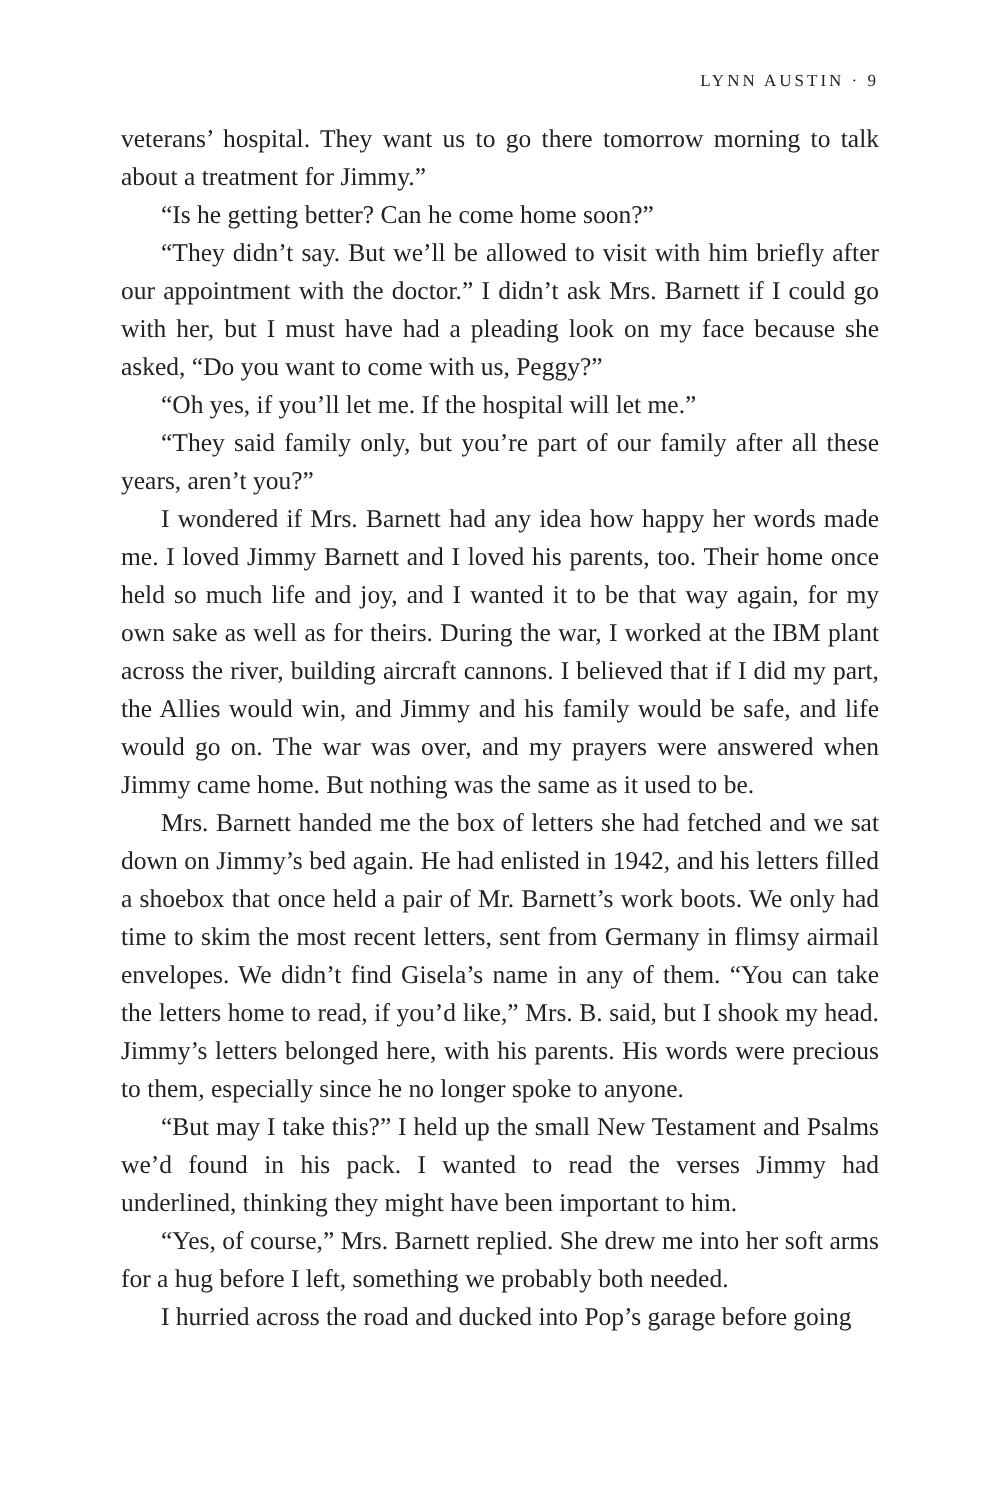LYNN AUSTIN · 9
veterans’ hospital. They want us to go there tomorrow morning to talk about a treatment for Jimmy.”
“Is he getting better? Can he come home soon?”
“They didn’t say. But we’ll be allowed to visit with him briefly after our appointment with the doctor.” I didn’t ask Mrs. Barnett if I could go with her, but I must have had a pleading look on my face because she asked, “Do you want to come with us, Peggy?”
“Oh yes, if you’ll let me. If the hospital will let me.”
“They said family only, but you’re part of our family after all these years, aren’t you?”
I wondered if Mrs. Barnett had any idea how happy her words made me. I loved Jimmy Barnett and I loved his parents, too. Their home once held so much life and joy, and I wanted it to be that way again, for my own sake as well as for theirs. During the war, I worked at the IBM plant across the river, building aircraft cannons. I believed that if I did my part, the Allies would win, and Jimmy and his family would be safe, and life would go on. The war was over, and my prayers were answered when Jimmy came home. But nothing was the same as it used to be.
Mrs. Barnett handed me the box of letters she had fetched and we sat down on Jimmy’s bed again. He had enlisted in 1942, and his letters filled a shoebox that once held a pair of Mr. Barnett’s work boots. We only had time to skim the most recent letters, sent from Germany in flimsy airmail envelopes. We didn’t find Gisela’s name in any of them. “You can take the letters home to read, if you’d like,” Mrs. B. said, but I shook my head. Jimmy’s letters belonged here, with his parents. His words were precious to them, especially since he no longer spoke to anyone.
“But may I take this?” I held up the small New Testament and Psalms we’d found in his pack. I wanted to read the verses Jimmy had underlined, thinking they might have been important to him.
“Yes, of course,” Mrs. Barnett replied. She drew me into her soft arms for a hug before I left, something we probably both needed.
I hurried across the road and ducked into Pop’s garage before going